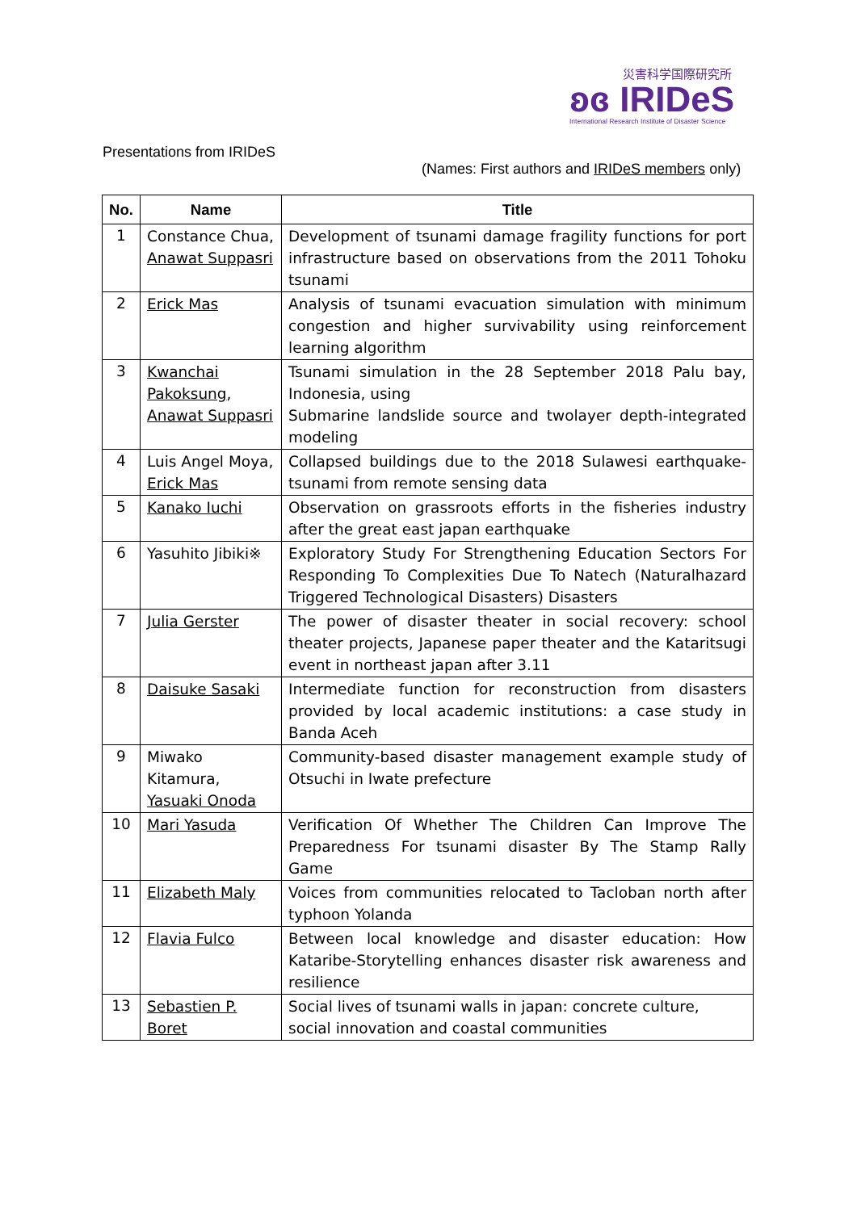災害科学国際研究所
ʚɞ IRIDeS
International Research Institute of Disaster Science
Presentations from IRIDeS
(Names: First authors and IRIDeS members only)
| No. | Name | Title |
| --- | --- | --- |
| 1 | Constance Chua, Anawat Suppasri | Development of tsunami damage fragility functions for port infrastructure based on observations from the 2011 Tohoku tsunami |
| 2 | Erick Mas | Analysis of tsunami evacuation simulation with minimum congestion and higher survivability using reinforcement learning algorithm |
| 3 | Kwanchai Pakoksung , Anawat Suppasri | Tsunami simulation in the 28 September 2018 Palu bay, Indonesia, using Submarine landslide source and twolayer depth-integrated modeling |
| 4 | Luis Angel Moya, Erick Mas | Collapsed buildings due to the 2018 Sulawesi earthquake-tsunami from remote sensing data |
| 5 | Kanako Iuchi | Observation on grassroots efforts in the fisheries industry after the great east japan earthquake |
| 6 | Yasuhito Jibiki※ | Exploratory Study For Strengthening Education Sectors For Responding To Complexities Due To Natech (Naturalhazard Triggered Technological Disasters) Disasters |
| 7 | Julia Gerster | The power of disaster theater in social recovery: school theater projects, Japanese paper theater and the Kataritsugi event in northeast japan after 3.11 |
| 8 | Daisuke Sasaki | Intermediate function for reconstruction from disasters provided by local academic institutions: a case study in Banda Aceh |
| 9 | Miwako Kitamura, Yasuaki Onoda | Community-based disaster management example study of Otsuchi in Iwate prefecture |
| 10 | Mari Yasuda | Verification Of Whether The Children Can Improve The Preparedness For tsunami disaster By The Stamp Rally Game |
| 11 | Elizabeth Maly | Voices from communities relocated to Tacloban north after typhoon Yolanda |
| 12 | Flavia Fulco | Between local knowledge and disaster education: How Kataribe-Storytelling enhances disaster risk awareness and resilience |
| 13 | Sebastien P. Boret | Social lives of tsunami walls in japan: concrete culture, social innovation and coastal communities |